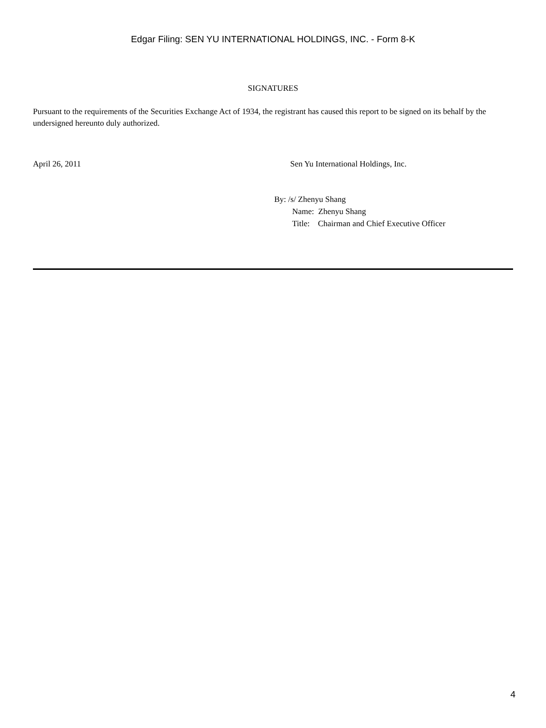Edgar Filing: SEN YU INTERNATIONAL HOLDINGS, INC. - Form 8-K
SIGNATURES
Pursuant to the requirements of the Securities Exchange Act of 1934, the registrant has caused this report to be signed on its behalf by the undersigned hereunto duly authorized.
April 26, 2011 Sen Yu International Holdings, Inc.
By: /s/ Zhenyu Shang
Name: Zhenyu Shang
Title: Chairman and Chief Executive Officer
4